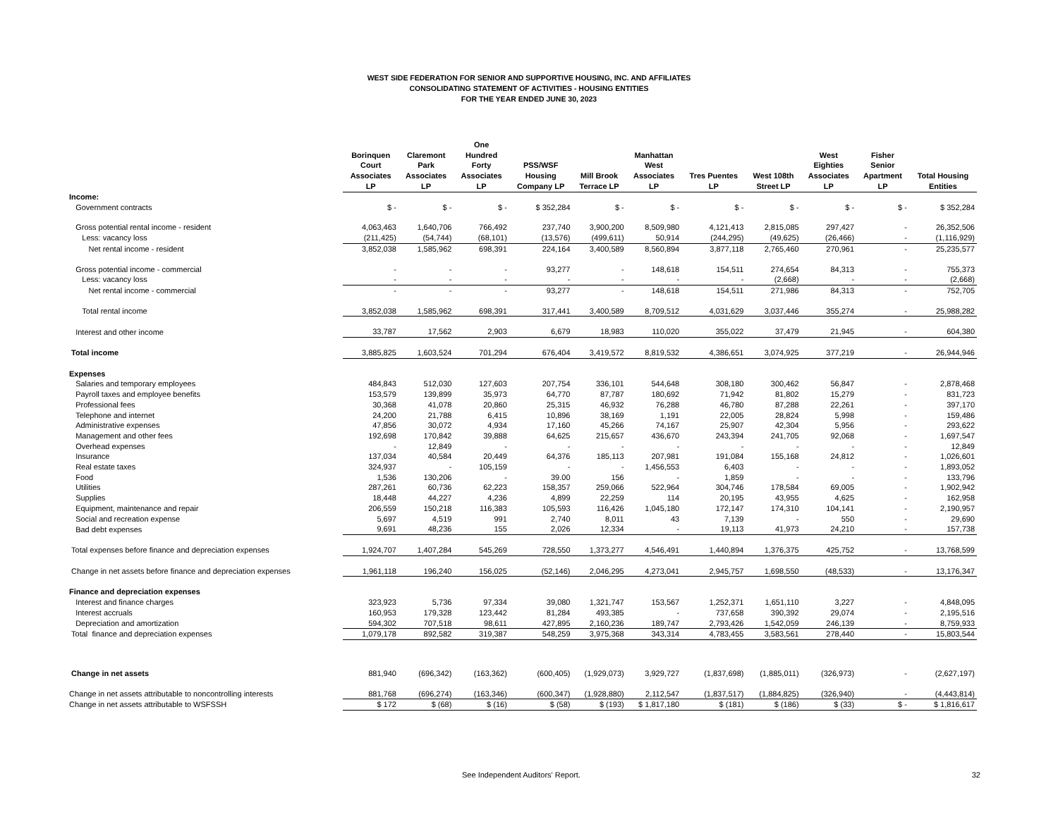WEST SIDE FEDERATION FOR SENIOR AND SUPPORTIVE HOUSING, INC. AND AFFILIATES
CONSOLIDATING STATEMENT OF ACTIVITIES - HOUSING ENTITIES
FOR THE YEAR ENDED JUNE 30, 2023
| | Borinquen Court Associates LP | Claremont Park Associates LP | One Hundred Forty Associates LP | PSS/WSF Housing Company LP | Mill Brook Terrace LP | Manhattan West Associates LP | Tres Puentes LP | West 108th Street LP | West Eighties Associates LP | Fisher Senior Apartment LP | Total Housing Entities |
| --- | --- | --- | --- | --- | --- | --- | --- | --- | --- | --- | --- |
| Income: | | | | | | | | | | | |
| Government contracts | $ - | $ - | $ - | $ 352,284 | $ - | $ - | $ - | $ - | $ - | $ - | $ 352,284 |
| Gross potential rental income - resident | 4,063,463 | 1,640,706 | 766,492 | 237,740 | 3,900,200 | 8,509,980 | 4,121,413 | 2,815,085 | 297,427 | - | 26,352,506 |
| Less: vacancy loss | (211,425) | (54,744) | (68,101) | (13,576) | (499,611) | 50,914 | (244,295) | (49,625) | (26,466) | - | (1,116,929) |
| Net rental income - resident | 3,852,038 | 1,585,962 | 698,391 | 224,164 | 3,400,589 | 8,560,894 | 3,877,118 | 2,765,460 | 270,961 | - | 25,235,577 |
| Gross potential income - commercial | - | - | - | 93,277 | - | 148,618 | 154,511 | 274,654 | 84,313 | - | 755,373 |
| Less: vacancy loss | - | - | - | - | - | - | - | (2,668) | - | - | (2,668) |
| Net rental income - commercial | - | - | - | 93,277 | - | 148,618 | 154,511 | 271,986 | 84,313 | - | 752,705 |
| Total rental income | 3,852,038 | 1,585,962 | 698,391 | 317,441 | 3,400,589 | 8,709,512 | 4,031,629 | 3,037,446 | 355,274 | - | 25,988,282 |
| Interest and other income | 33,787 | 17,562 | 2,903 | 6,679 | 18,983 | 110,020 | 355,022 | 37,479 | 21,945 | - | 604,380 |
| Total income | 3,885,825 | 1,603,524 | 701,294 | 676,404 | 3,419,572 | 8,819,532 | 4,386,651 | 3,074,925 | 377,219 | - | 26,944,946 |
| Expenses | | | | | | | | | | | |
| Salaries and temporary employees | 484,843 | 512,030 | 127,603 | 207,754 | 336,101 | 544,648 | 308,180 | 300,462 | 56,847 | - | 2,878,468 |
| Payroll taxes and employee benefits | 153,579 | 139,899 | 35,973 | 64,770 | 87,787 | 180,692 | 71,942 | 81,802 | 15,279 | - | 831,723 |
| Professional fees | 30,368 | 41,078 | 20,860 | 25,315 | 46,932 | 76,288 | 46,780 | 87,288 | 22,261 | - | 397,170 |
| Telephone and internet | 24,200 | 21,788 | 6,415 | 10,896 | 38,169 | 1,191 | 22,005 | 28,824 | 5,998 | - | 159,486 |
| Administrative expenses | 47,856 | 30,072 | 4,934 | 17,160 | 45,266 | 74,167 | 25,907 | 42,304 | 5,956 | - | 293,622 |
| Management and other fees | 192,698 | 170,842 | 39,888 | 64,625 | 215,657 | 436,670 | 243,394 | 241,705 | 92,068 | - | 1,697,547 |
| Overhead expenses | - | 12,849 | - | - | - | - | - | - | - | - | 12,849 |
| Insurance | 137,034 | 40,584 | 20,449 | 64,376 | 185,113 | 207,981 | 191,084 | 155,168 | 24,812 | - | 1,026,601 |
| Real estate taxes | 324,937 | - | 105,159 | - | - | 1,456,553 | 6,403 | - | - | - | 1,893,052 |
| Food | 1,536 | 130,206 | - | 39.00 | 156 | - | 1,859 | - | - | - | 133,796 |
| Utilities | 287,261 | 60,736 | 62,223 | 158,357 | 259,066 | 522,964 | 304,746 | 178,584 | 69,005 | - | 1,902,942 |
| Supplies | 18,448 | 44,227 | 4,236 | 4,899 | 22,259 | 114 | 20,195 | 43,955 | 4,625 | - | 162,958 |
| Equipment, maintenance and repair | 206,559 | 150,218 | 116,383 | 105,593 | 116,426 | 1,045,180 | 172,147 | 174,310 | 104,141 | - | 2,190,957 |
| Social and recreation expense | 5,697 | 4,519 | 991 | 2,740 | 8,011 | 43 | 7,139 | - | 550 | - | 29,690 |
| Bad debt expenses | 9,691 | 48,236 | 155 | 2,026 | 12,334 | - | 19,113 | 41,973 | 24,210 | - | 157,738 |
| Total expenses before finance and depreciation expenses | 1,924,707 | 1,407,284 | 545,269 | 728,550 | 1,373,277 | 4,546,491 | 1,440,894 | 1,376,375 | 425,752 | - | 13,768,599 |
| Change in net assets before finance and depreciation expenses | 1,961,118 | 196,240 | 156,025 | (52,146) | 2,046,295 | 4,273,041 | 2,945,757 | 1,698,550 | (48,533) | - | 13,176,347 |
| Finance and depreciation expenses | | | | | | | | | | | |
| Interest and finance charges | 323,923 | 5,736 | 97,334 | 39,080 | 1,321,747 | 153,567 | 1,252,371 | 1,651,110 | 3,227 | - | 4,848,095 |
| Interest accruals | 160,953 | 179,328 | 123,442 | 81,284 | 493,385 | - | 737,658 | 390,392 | 29,074 | - | 2,195,516 |
| Depreciation and amortization | 594,302 | 707,518 | 98,611 | 427,895 | 2,160,236 | 189,747 | 2,793,426 | 1,542,059 | 246,139 | - | 8,759,933 |
| Total finance and depreciation expenses | 1,079,178 | 892,582 | 319,387 | 548,259 | 3,975,368 | 343,314 | 4,783,455 | 3,583,561 | 278,440 | - | 15,803,544 |
| Change in net assets | 881,940 | (696,342) | (163,362) | (600,405) | (1,929,073) | 3,929,727 | (1,837,698) | (1,885,011) | (326,973) | - | (2,627,197) |
| Change in net assets attributable to noncontrolling interests | 881,768 | (696,274) | (163,346) | (600,347) | (1,928,880) | 2,112,547 | (1,837,517) | (1,884,825) | (326,940) | - | (4,443,814) |
| Change in net assets attributable to WSFSSH | $ 172 | $ (68) | $ (16) | $ (58) | $ (193) | $ 1,817,180 | $ (181) | $ (186) | $ (33) | $ - | $ 1,816,617 |
See Independent Auditors' Report. 32